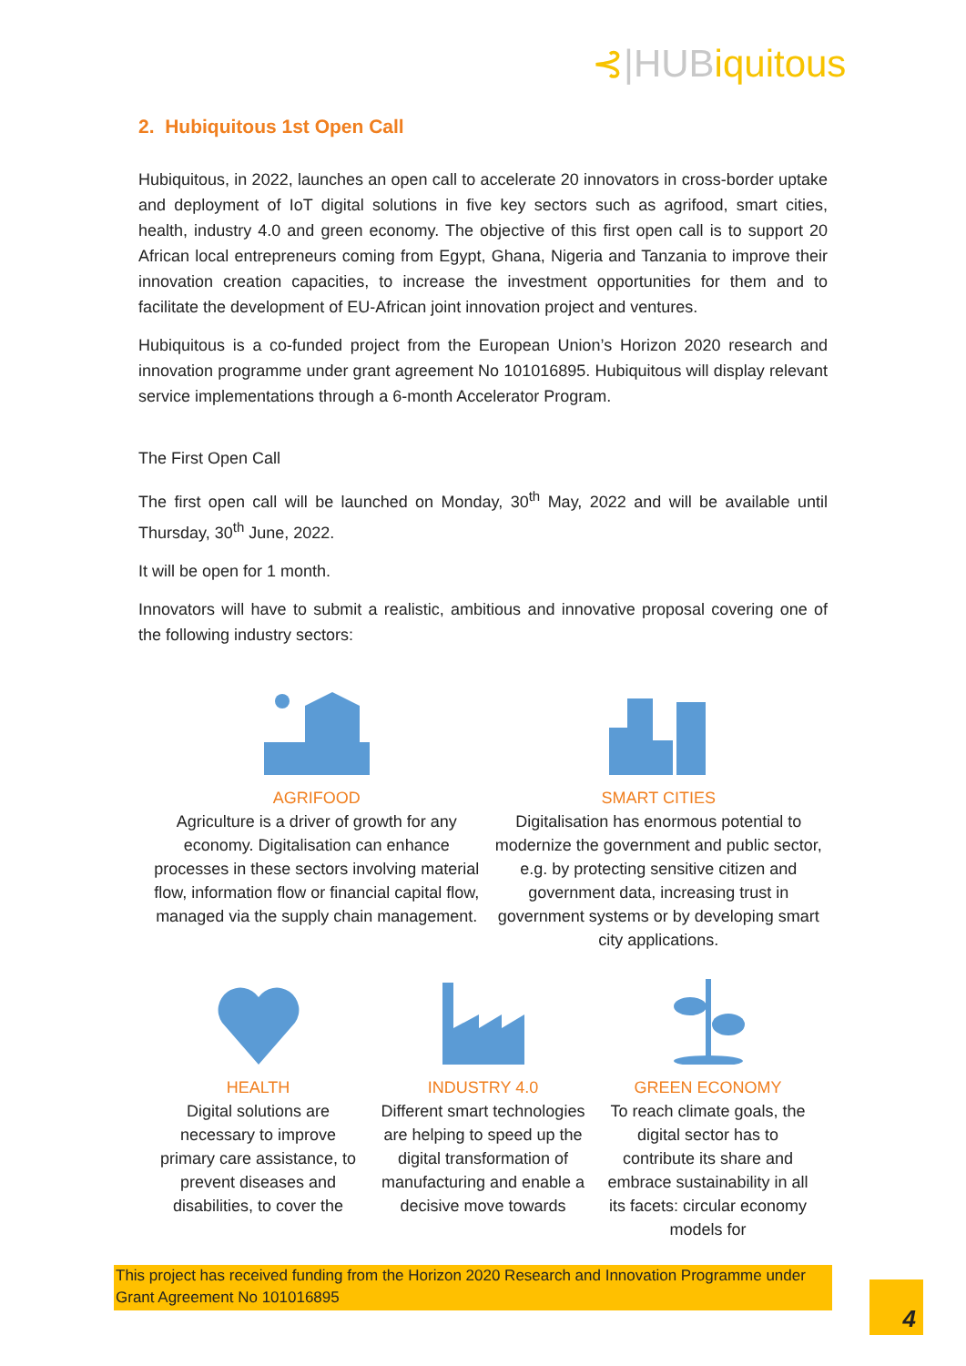⊰|HUBiquitous
2. Hubiquitous 1st Open Call
Hubiquitous, in 2022, launches an open call to accelerate 20 innovators in cross-border uptake and deployment of IoT digital solutions in five key sectors such as agrifood, smart cities, health, industry 4.0 and green economy. The objective of this first open call is to support 20 African local entrepreneurs coming from Egypt, Ghana, Nigeria and Tanzania to improve their innovation creation capacities, to increase the investment opportunities for them and to facilitate the development of EU-African joint innovation project and ventures.
Hubiquitous is a co-funded project from the European Union’s Horizon 2020 research and innovation programme under grant agreement No 101016895. Hubiquitous will display relevant service implementations through a 6-month Accelerator Program.
The First Open Call
The first open call will be launched on Monday, 30<sup>th</sup> May, 2022 and will be available until Thursday, 30<sup>th</sup> June, 2022.
It will be open for 1 month.
Innovators will have to submit a realistic, ambitious and innovative proposal covering one of the following industry sectors:
AGRIFOOD
Agriculture is a driver of growth for any economy. Digitalisation can enhance processes in these sectors involving material flow, information flow or financial capital flow, managed via the supply chain management.
SMART CITIES
Digitalisation has enormous potential to modernize the government and public sector, e.g. by protecting sensitive citizen and government data, increasing trust in government systems or by developing smart city applications.
HEALTH
Digital solutions are necessary to improve primary care assistance, to prevent diseases and disabilities, to cover the
INDUSTRY 4.0
Different smart technologies are helping to speed up the digital transformation of manufacturing and enable a decisive move towards
GREEN ECONOMY
To reach climate goals, the digital sector has to contribute its share and embrace sustainability in all its facets: circular economy models for
This project has received funding from the Horizon 2020 Research and Innovation Programme under Grant Agreement No 101016895
4